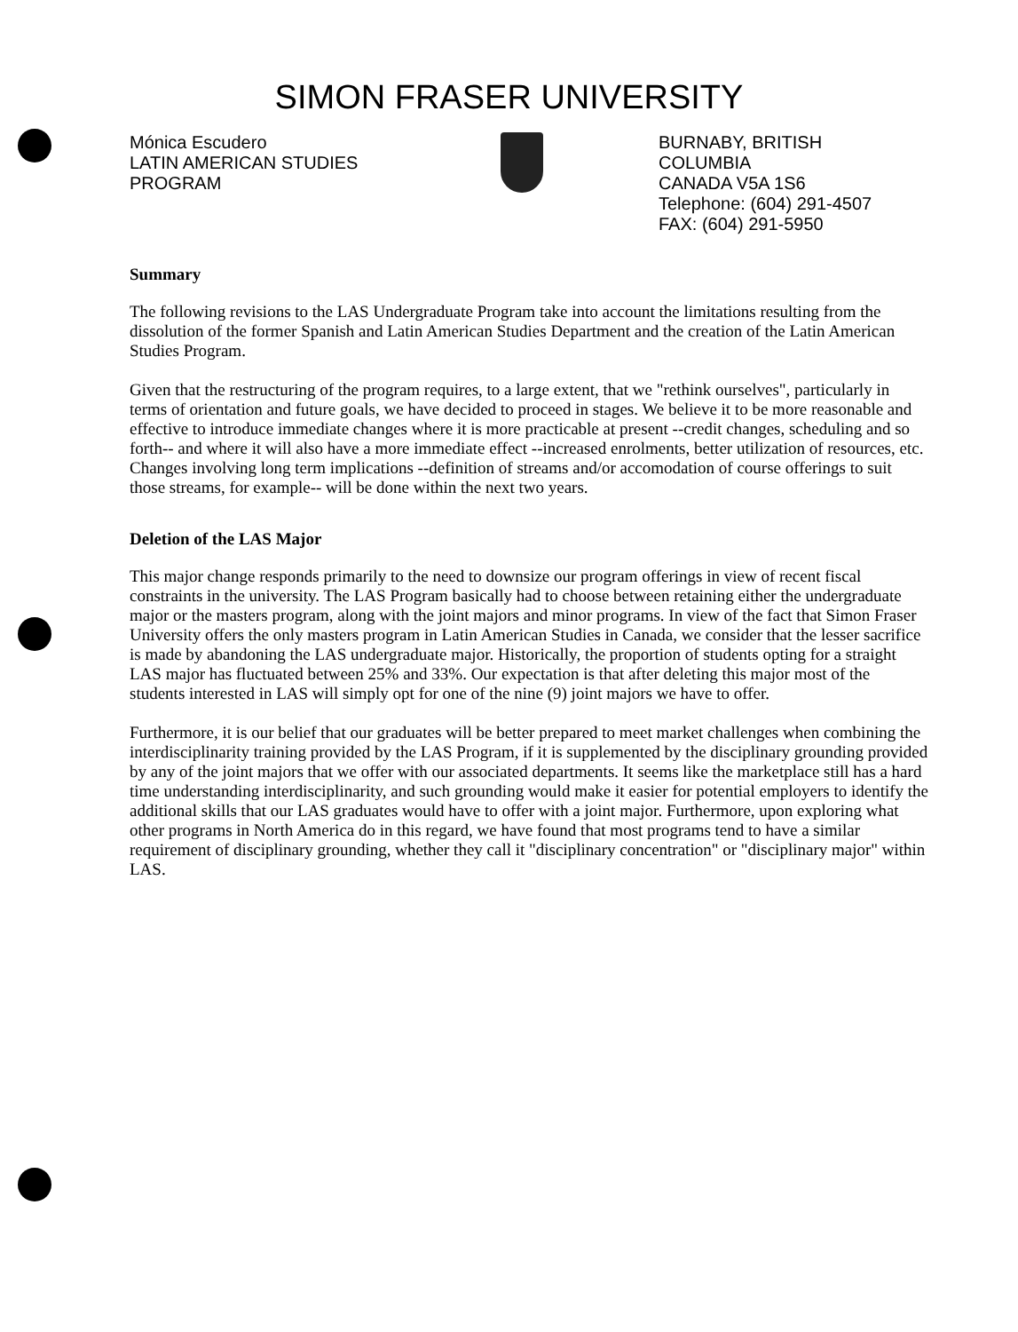SIMON FRASER UNIVERSITY
Mónica Escudero
LATIN AMERICAN STUDIES
PROGRAM
BURNABY, BRITISH
COLUMBIA
CANADA V5A 1S6
Telephone: (604) 291-4507
FAX: (604) 291-5950
Summary
The following revisions to the LAS Undergraduate Program take into account the limitations resulting from the dissolution of the former Spanish and Latin American Studies Department and the creation of the Latin American Studies Program.
Given that the restructuring of the program requires, to a large extent, that we "rethink ourselves", particularly in terms of orientation and future goals, we have decided to proceed in stages. We believe it to be more reasonable and effective to introduce immediate changes where it is more practicable at present --credit changes, scheduling and so forth-- and where it will also have a more immediate effect --increased enrolments, better utilization of resources, etc. Changes involving long term implications --definition of streams and/or accomodation of course offerings to suit those streams, for example-- will be done within the next two years.
Deletion of the LAS Major
This major change responds primarily to the need to downsize our program offerings in view of recent fiscal constraints in the university. The LAS Program basically had to choose between retaining either the undergraduate major or the masters program, along with the joint majors and minor programs. In view of the fact that Simon Fraser University offers the only masters program in Latin American Studies in Canada, we consider that the lesser sacrifice is made by abandoning the LAS undergraduate major. Historically, the proportion of students opting for a straight LAS major has fluctuated between 25% and 33%. Our expectation is that after deleting this major most of the students interested in LAS will simply opt for one of the nine (9) joint majors we have to offer.
Furthermore, it is our belief that our graduates will be better prepared to meet market challenges when combining the interdisciplinarity training provided by the LAS Program, if it is supplemented by the disciplinary grounding provided by any of the joint majors that we offer with our associated departments. It seems like the marketplace still has a hard time understanding interdisciplinarity, and such grounding would make it easier for potential employers to identify the additional skills that our LAS graduates would have to offer with a joint major. Furthermore, upon exploring what other programs in North America do in this regard, we have found that most programs tend to have a similar requirement of disciplinary grounding, whether they call it "disciplinary concentration" or "disciplinary major" within LAS.